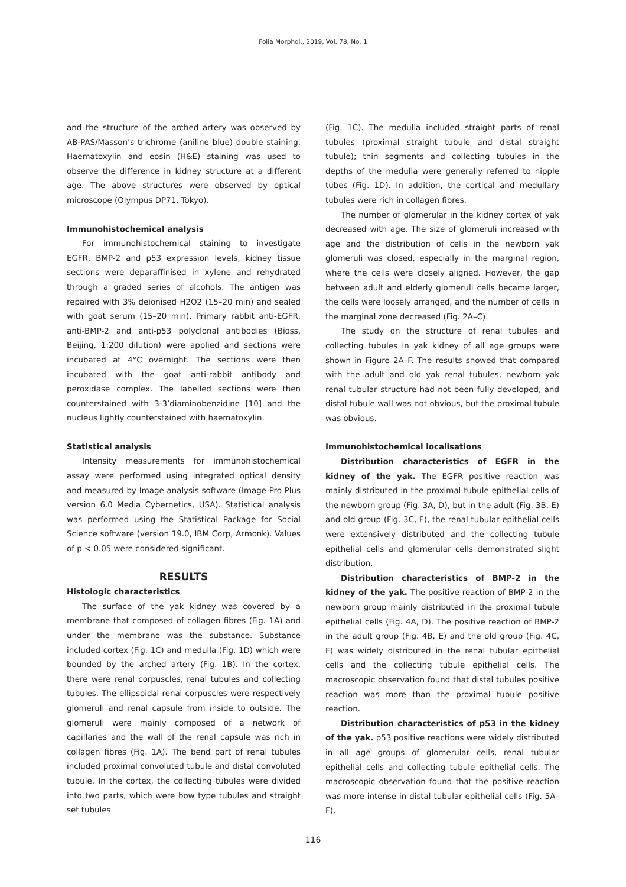Folia Morphol., 2019, Vol. 78, No. 1
and the structure of the arched artery was observed by AB-PAS/Masson’s trichrome (aniline blue) double staining. Haematoxylin and eosin (H&E) staining was used to observe the difference in kidney structure at a different age. The above structures were observed by optical microscope (Olympus DP71, Tokyo).
Immunohistochemical analysis
For immunohistochemical staining to investigate EGFR, BMP-2 and p53 expression levels, kidney tissue sections were deparaffinised in xylene and rehydrated through a graded series of alcohols. The antigen was repaired with 3% deionised H2O2 (15–20 min) and sealed with goat serum (15–20 min). Primary rabbit anti-EGFR, anti-BMP-2 and anti-p53 polyclonal antibodies (Bioss, Beijing, 1:200 dilution) were applied and sections were incubated at 4°C overnight. The sections were then incubated with the goat anti-rabbit antibody and peroxidase complex. The labelled sections were then counterstained with 3-3’diaminobenzidine [10] and the nucleus lightly counterstained with haematoxylin.
Statistical analysis
Intensity measurements for immunohistochemical assay were performed using integrated optical density and measured by Image analysis software (Image-Pro Plus version 6.0 Media Cybernetics, USA). Statistical analysis was performed using the Statistical Package for Social Science software (version 19.0, IBM Corp, Armonk). Values of p < 0.05 were considered significant.
RESULTS
Histologic characteristics
The surface of the yak kidney was covered by a membrane that composed of collagen fibres (Fig. 1A) and under the membrane was the substance. Substance included cortex (Fig. 1C) and medulla (Fig. 1D) which were bounded by the arched artery (Fig. 1B). In the cortex, there were renal corpuscles, renal tubules and collecting tubules. The ellipsoidal renal corpuscles were respectively glomeruli and renal capsule from inside to outside. The glomeruli were mainly composed of a network of capillaries and the wall of the renal capsule was rich in collagen fibres (Fig. 1A). The bend part of renal tubules included proximal convoluted tubule and distal convoluted tubule. In the cortex, the collecting tubules were divided into two parts, which were bow type tubules and straight set tubules
(Fig. 1C). The medulla included straight parts of renal tubules (proximal straight tubule and distal straight tubule); thin segments and collecting tubules in the depths of the medulla were generally referred to nipple tubes (Fig. 1D). In addition, the cortical and medullary tubules were rich in collagen fibres.
The number of glomerular in the kidney cortex of yak decreased with age. The size of glomeruli increased with age and the distribution of cells in the newborn yak glomeruli was closed, especially in the marginal region, where the cells were closely aligned. However, the gap between adult and elderly glomeruli cells became larger, the cells were loosely arranged, and the number of cells in the marginal zone decreased (Fig. 2A–C).
The study on the structure of renal tubules and collecting tubules in yak kidney of all age groups were shown in Figure 2A–F. The results showed that compared with the adult and old yak renal tubules, newborn yak renal tubular structure had not been fully developed, and distal tubule wall was not obvious, but the proximal tubule was obvious.
Immunohistochemical localisations
Distribution characteristics of EGFR in the kidney of the yak. The EGFR positive reaction was mainly distributed in the proximal tubule epithelial cells of the newborn group (Fig. 3A, D), but in the adult (Fig. 3B, E) and old group (Fig. 3C, F), the renal tubular epithelial cells were extensively distributed and the collecting tubule epithelial cells and glomerular cells demonstrated slight distribution.
Distribution characteristics of BMP-2 in the kidney of the yak. The positive reaction of BMP-2 in the newborn group mainly distributed in the proximal tubule epithelial cells (Fig. 4A, D). The positive reaction of BMP-2 in the adult group (Fig. 4B, E) and the old group (Fig. 4C, F) was widely distributed in the renal tubular epithelial cells and the collecting tubule epithelial cells. The macroscopic observation found that distal tubules positive reaction was more than the proximal tubule positive reaction.
Distribution characteristics of p53 in the kidney of the yak. p53 positive reactions were widely distributed in all age groups of glomerular cells, renal tubular epithelial cells and collecting tubule epithelial cells. The macroscopic observation found that the positive reaction was more intense in distal tubular epithelial cells (Fig. 5A–F).
116